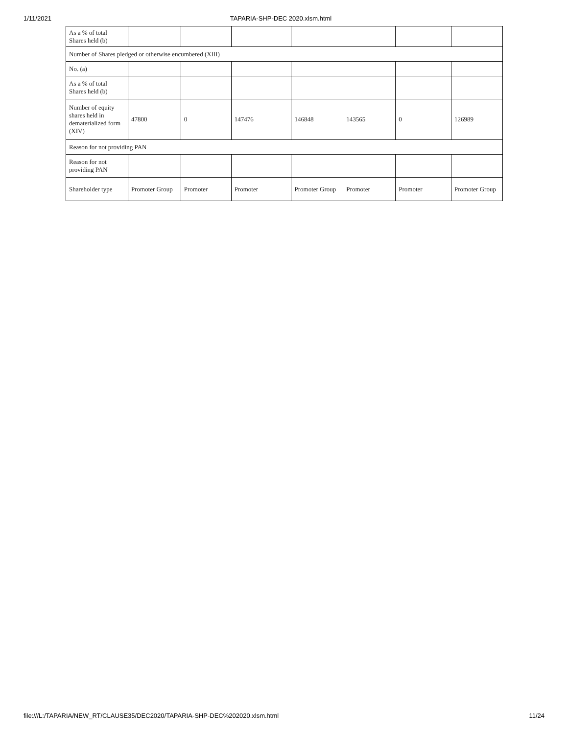1/11/2021 TAPARIA-SHP-DEC 2020.xlsm.html
| As a % of total Shares held (b) | | | | | | | |
| Number of Shares pledged or otherwise encumbered (XIII) | | | | | | | |
| No. (a) | | | | | | | |
| As a % of total Shares held (b) | | | | | | | |
| Number of equity shares held in dematerialized form (XIV) | 47800 | 0 | 147476 | 146848 | 143565 | 0 | 126989 |
| Reason for not providing PAN | | | | | | | |
| Reason for not providing PAN | | | | | | | |
| Shareholder type | Promoter Group | Promoter | Promoter | Promoter Group | Promoter | Promoter | Promoter Group |
file:///L:/TAPARIA/NEW_RT/CLAUSE35/DEC2020/TAPARIA-SHP-DEC%202020.xlsm.html 11/24